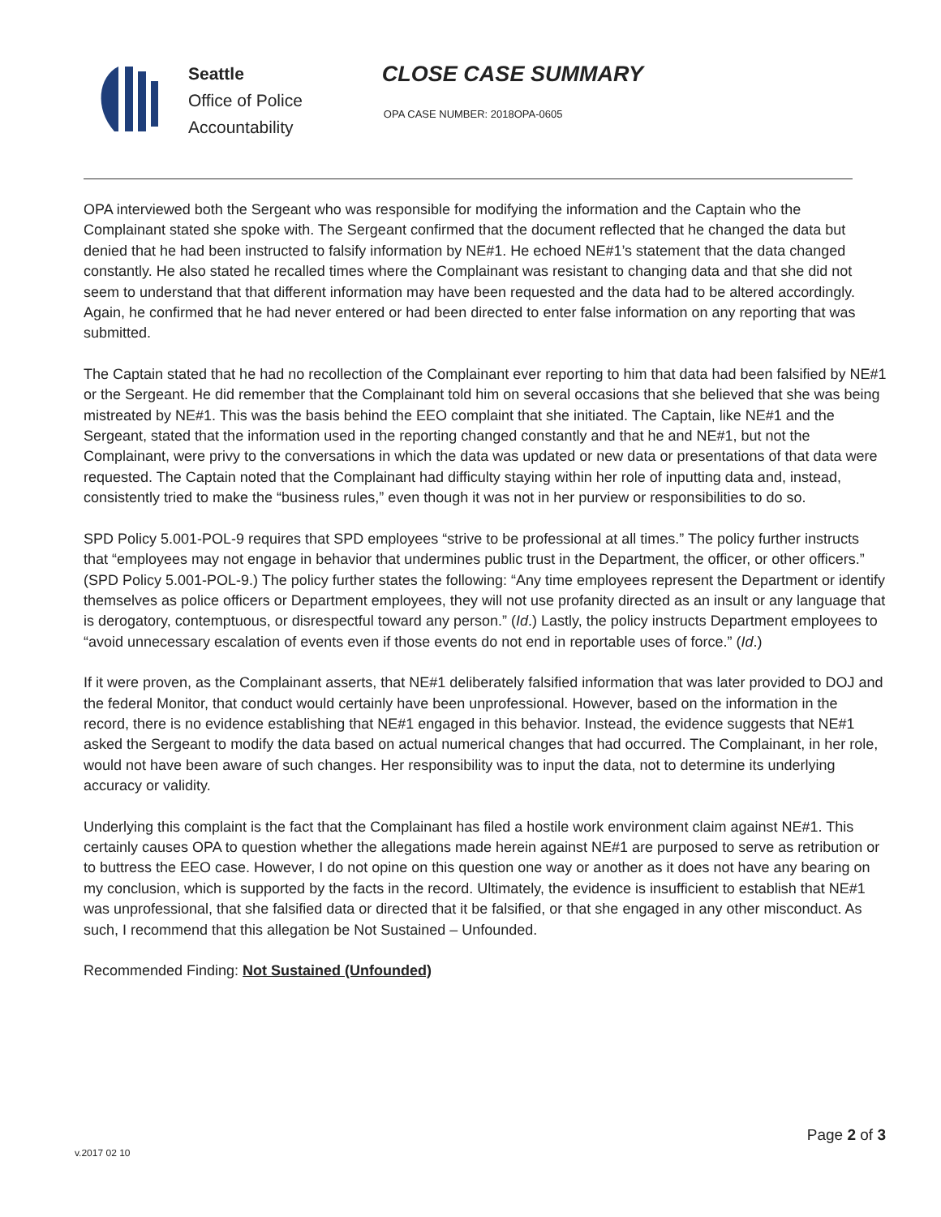Seattle
Office of Police
Accountability
CLOSE CASE SUMMARY
OPA CASE NUMBER: 2018OPA-0605
OPA interviewed both the Sergeant who was responsible for modifying the information and the Captain who the Complainant stated she spoke with. The Sergeant confirmed that the document reflected that he changed the data but denied that he had been instructed to falsify information by NE#1. He echoed NE#1’s statement that the data changed constantly. He also stated he recalled times where the Complainant was resistant to changing data and that she did not seem to understand that that different information may have been requested and the data had to be altered accordingly. Again, he confirmed that he had never entered or had been directed to enter false information on any reporting that was submitted.
The Captain stated that he had no recollection of the Complainant ever reporting to him that data had been falsified by NE#1 or the Sergeant. He did remember that the Complainant told him on several occasions that she believed that she was being mistreated by NE#1. This was the basis behind the EEO complaint that she initiated. The Captain, like NE#1 and the Sergeant, stated that the information used in the reporting changed constantly and that he and NE#1, but not the Complainant, were privy to the conversations in which the data was updated or new data or presentations of that data were requested. The Captain noted that the Complainant had difficulty staying within her role of inputting data and, instead, consistently tried to make the “business rules,” even though it was not in her purview or responsibilities to do so.
SPD Policy 5.001-POL-9 requires that SPD employees “strive to be professional at all times.” The policy further instructs that “employees may not engage in behavior that undermines public trust in the Department, the officer, or other officers.” (SPD Policy 5.001-POL-9.) The policy further states the following: “Any time employees represent the Department or identify themselves as police officers or Department employees, they will not use profanity directed as an insult or any language that is derogatory, contemptuous, or disrespectful toward any person.” (Id.) Lastly, the policy instructs Department employees to “avoid unnecessary escalation of events even if those events do not end in reportable uses of force.” (Id.)
If it were proven, as the Complainant asserts, that NE#1 deliberately falsified information that was later provided to DOJ and the federal Monitor, that conduct would certainly have been unprofessional. However, based on the information in the record, there is no evidence establishing that NE#1 engaged in this behavior. Instead, the evidence suggests that NE#1 asked the Sergeant to modify the data based on actual numerical changes that had occurred. The Complainant, in her role, would not have been aware of such changes. Her responsibility was to input the data, not to determine its underlying accuracy or validity.
Underlying this complaint is the fact that the Complainant has filed a hostile work environment claim against NE#1. This certainly causes OPA to question whether the allegations made herein against NE#1 are purposed to serve as retribution or to buttress the EEO case. However, I do not opine on this question one way or another as it does not have any bearing on my conclusion, which is supported by the facts in the record. Ultimately, the evidence is insufficient to establish that NE#1 was unprofessional, that she falsified data or directed that it be falsified, or that she engaged in any other misconduct. As such, I recommend that this allegation be Not Sustained – Unfounded.
Recommended Finding: Not Sustained (Unfounded)
v.2017 02 10
Page 2 of 3